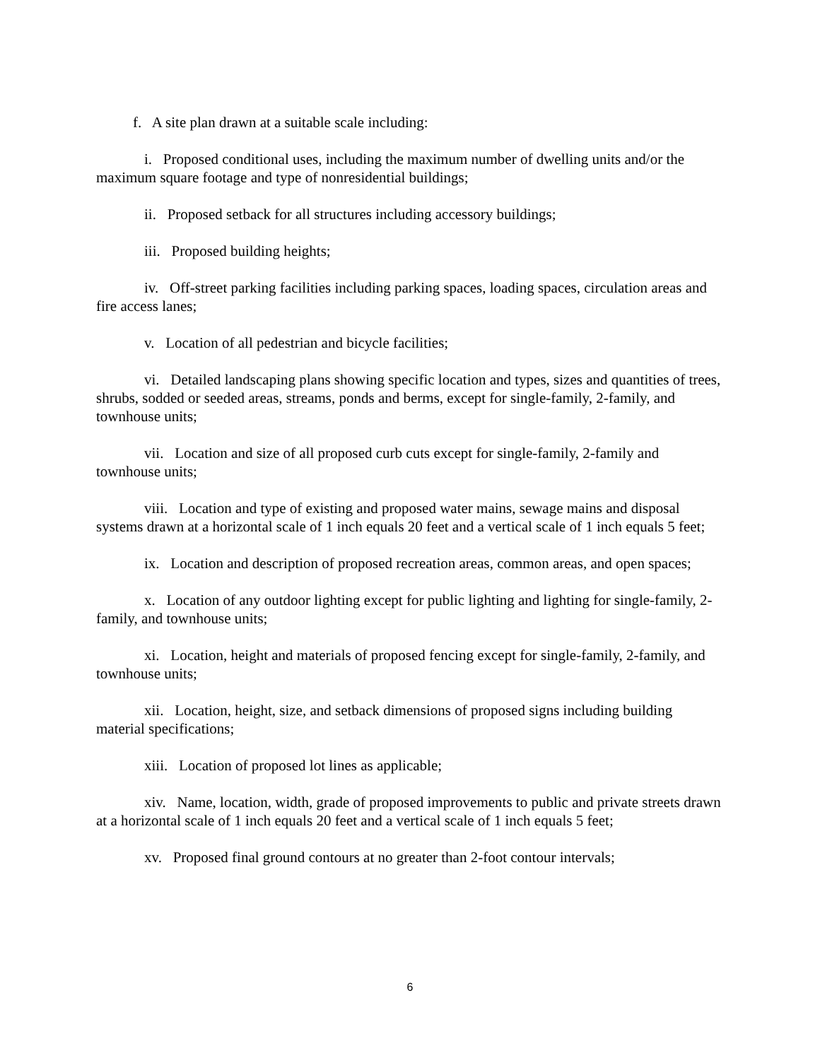f. A site plan drawn at a suitable scale including:
i. Proposed conditional uses, including the maximum number of dwelling units and/or the maximum square footage and type of nonresidential buildings;
ii. Proposed setback for all structures including accessory buildings;
iii. Proposed building heights;
iv. Off-street parking facilities including parking spaces, loading spaces, circulation areas and fire access lanes;
v. Location of all pedestrian and bicycle facilities;
vi. Detailed landscaping plans showing specific location and types, sizes and quantities of trees, shrubs, sodded or seeded areas, streams, ponds and berms, except for single-family, 2-family, and townhouse units;
vii. Location and size of all proposed curb cuts except for single-family, 2-family and townhouse units;
viii. Location and type of existing and proposed water mains, sewage mains and disposal systems drawn at a horizontal scale of 1 inch equals 20 feet and a vertical scale of 1 inch equals 5 feet;
ix. Location and description of proposed recreation areas, common areas, and open spaces;
x. Location of any outdoor lighting except for public lighting and lighting for single-family, 2-family, and townhouse units;
xi. Location, height and materials of proposed fencing except for single-family, 2-family, and townhouse units;
xii. Location, height, size, and setback dimensions of proposed signs including building material specifications;
xiii. Location of proposed lot lines as applicable;
xiv. Name, location, width, grade of proposed improvements to public and private streets drawn at a horizontal scale of 1 inch equals 20 feet and a vertical scale of 1 inch equals 5 feet;
xv. Proposed final ground contours at no greater than 2-foot contour intervals;
6